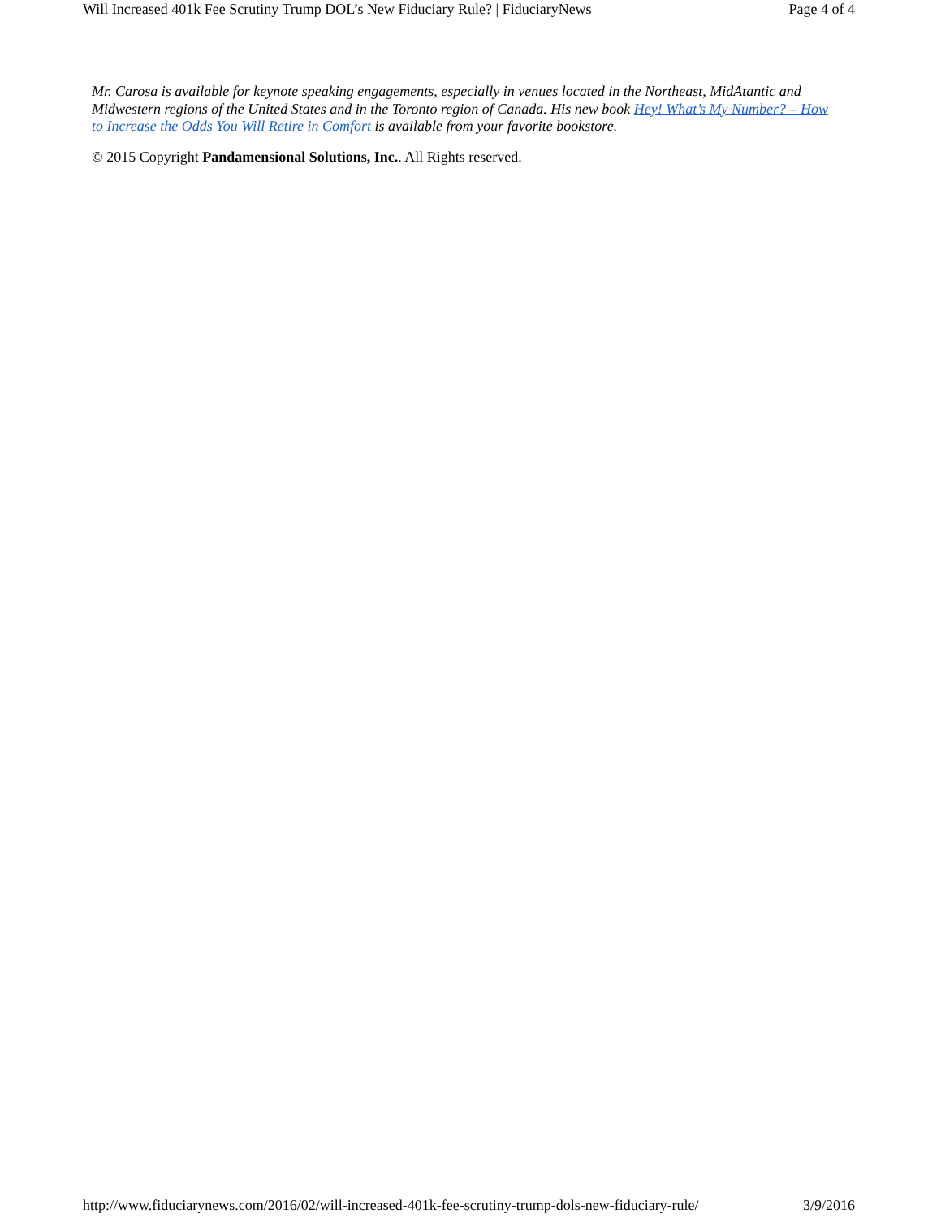Will Increased 401k Fee Scrutiny Trump DOL’s New Fiduciary Rule? | FiduciaryNews Page 4 of 4
Mr. Carosa is available for keynote speaking engagements, especially in venues located in the Northeast, MidAtantic and Midwestern regions of the United States and in the Toronto region of Canada. His new book Hey! What’s My Number? – How to Increase the Odds You Will Retire in Comfort is available from your favorite bookstore.
© 2015 Copyright Pandamensional Solutions, Inc.. All Rights reserved.
http://www.fiduciarynews.com/2016/02/will-increased-401k-fee-scrutiny-trump-dols-new-fiduciary-rule/ 3/9/2016